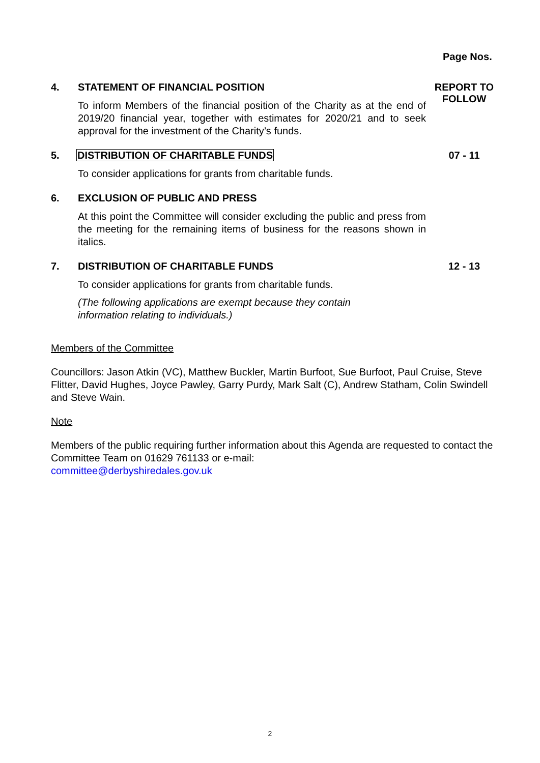Page Nos.
4. STATEMENT OF FINANCIAL POSITION
To inform Members of the financial position of the Charity as at the end of 2019/20 financial year, together with estimates for 2020/21 and to seek approval for the investment of the Charity’s funds.
REPORT TO FOLLOW
5. DISTRIBUTION OF CHARITABLE FUNDS
To consider applications for grants from charitable funds.
07 - 11
6. EXCLUSION OF PUBLIC AND PRESS
At this point the Committee will consider excluding the public and press from the meeting for the remaining items of business for the reasons shown in italics.
7. DISTRIBUTION OF CHARITABLE FUNDS
To consider applications for grants from charitable funds.
(The following applications are exempt because they contain
information relating to individuals.)
12 - 13
Members of the Committee
Councillors: Jason Atkin (VC), Matthew Buckler, Martin Burfoot, Sue Burfoot, Paul Cruise, Steve Flitter, David Hughes, Joyce Pawley, Garry Purdy, Mark Salt (C), Andrew Statham, Colin Swindell and Steve Wain.
Note
Members of the public requiring further information about this Agenda are requested to contact the Committee Team on 01629 761133 or e-mail:
committee@derbyshiredales.gov.uk
2